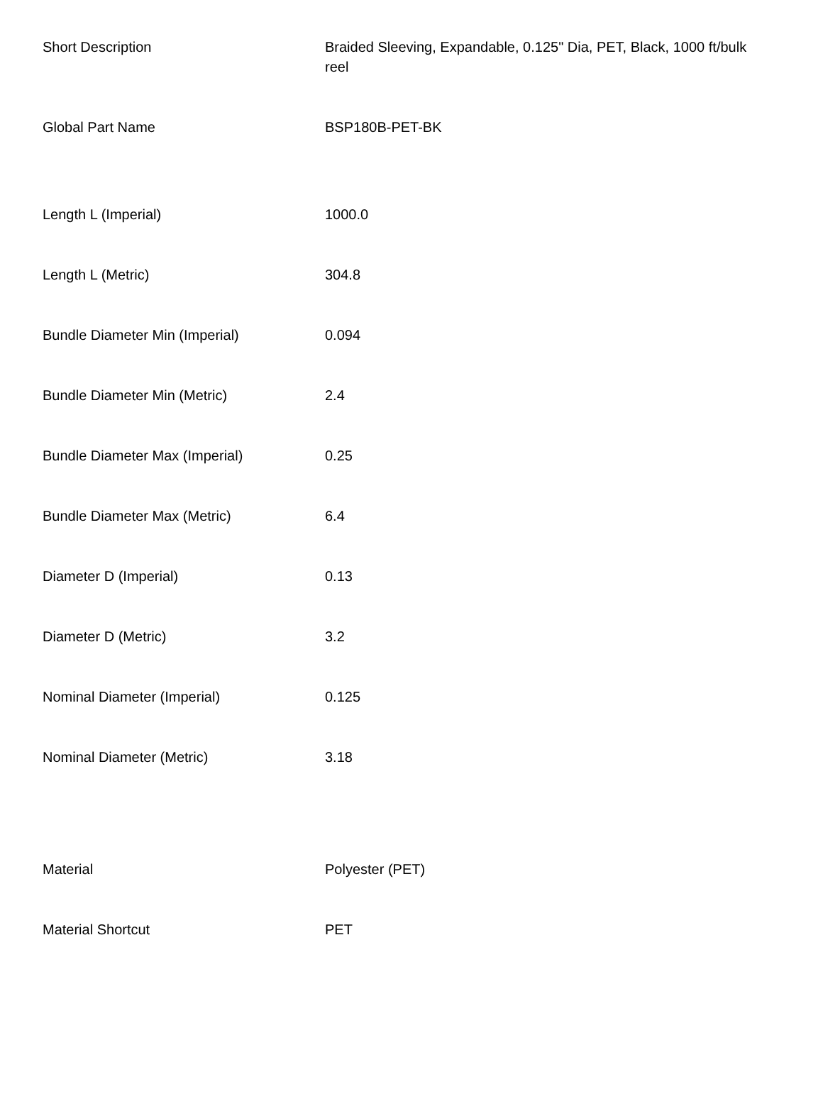| Short Description | Braided Sleeving, Expandable, 0.125" Dia, PET, Black, 1000 ft/bulk reel |
| Global Part Name | BSP180B-PET-BK |
| Length L (Imperial) | 1000.0 |
| Length L (Metric) | 304.8 |
| Bundle Diameter Min (Imperial) | 0.094 |
| Bundle Diameter Min (Metric) | 2.4 |
| Bundle Diameter Max (Imperial) | 0.25 |
| Bundle Diameter Max (Metric) | 6.4 |
| Diameter D (Imperial) | 0.13 |
| Diameter D (Metric) | 3.2 |
| Nominal Diameter (Imperial) | 0.125 |
| Nominal Diameter (Metric) | 3.18 |
| Material | Polyester (PET) |
| Material Shortcut | PET |